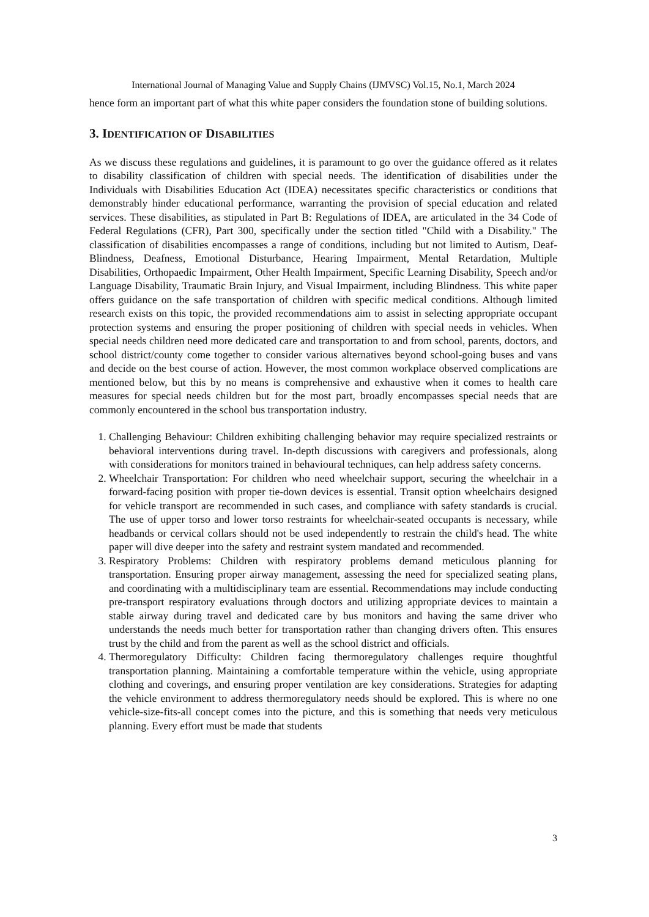International Journal of Managing Value and Supply Chains (IJMVSC) Vol.15, No.1, March 2024
hence form an important part of what this white paper considers the foundation stone of building solutions.
3. IDENTIFICATION OF DISABILITIES
As we discuss these regulations and guidelines, it is paramount to go over the guidance offered as it relates to disability classification of children with special needs. The identification of disabilities under the Individuals with Disabilities Education Act (IDEA) necessitates specific characteristics or conditions that demonstrably hinder educational performance, warranting the provision of special education and related services. These disabilities, as stipulated in Part B: Regulations of IDEA, are articulated in the 34 Code of Federal Regulations (CFR), Part 300, specifically under the section titled "Child with a Disability." The classification of disabilities encompasses a range of conditions, including but not limited to Autism, Deaf-Blindness, Deafness, Emotional Disturbance, Hearing Impairment, Mental Retardation, Multiple Disabilities, Orthopaedic Impairment, Other Health Impairment, Specific Learning Disability, Speech and/or Language Disability, Traumatic Brain Injury, and Visual Impairment, including Blindness. This white paper offers guidance on the safe transportation of children with specific medical conditions. Although limited research exists on this topic, the provided recommendations aim to assist in selecting appropriate occupant protection systems and ensuring the proper positioning of children with special needs in vehicles. When special needs children need more dedicated care and transportation to and from school, parents, doctors, and school district/county come together to consider various alternatives beyond school-going buses and vans and decide on the best course of action. However, the most common workplace observed complications are mentioned below, but this by no means is comprehensive and exhaustive when it comes to health care measures for special needs children but for the most part, broadly encompasses special needs that are commonly encountered in the school bus transportation industry.
1. Challenging Behaviour: Children exhibiting challenging behavior may require specialized restraints or behavioral interventions during travel. In-depth discussions with caregivers and professionals, along with considerations for monitors trained in behavioural techniques, can help address safety concerns.
2. Wheelchair Transportation: For children who need wheelchair support, securing the wheelchair in a forward-facing position with proper tie-down devices is essential. Transit option wheelchairs designed for vehicle transport are recommended in such cases, and compliance with safety standards is crucial. The use of upper torso and lower torso restraints for wheelchair-seated occupants is necessary, while headbands or cervical collars should not be used independently to restrain the child's head. The white paper will dive deeper into the safety and restraint system mandated and recommended.
3. Respiratory Problems: Children with respiratory problems demand meticulous planning for transportation. Ensuring proper airway management, assessing the need for specialized seating plans, and coordinating with a multidisciplinary team are essential. Recommendations may include conducting pre-transport respiratory evaluations through doctors and utilizing appropriate devices to maintain a stable airway during travel and dedicated care by bus monitors and having the same driver who understands the needs much better for transportation rather than changing drivers often. This ensures trust by the child and from the parent as well as the school district and officials.
4. Thermoregulatory Difficulty: Children facing thermoregulatory challenges require thoughtful transportation planning. Maintaining a comfortable temperature within the vehicle, using appropriate clothing and coverings, and ensuring proper ventilation are key considerations. Strategies for adapting the vehicle environment to address thermoregulatory needs should be explored. This is where no one vehicle-size-fits-all concept comes into the picture, and this is something that needs very meticulous planning. Every effort must be made that students
3